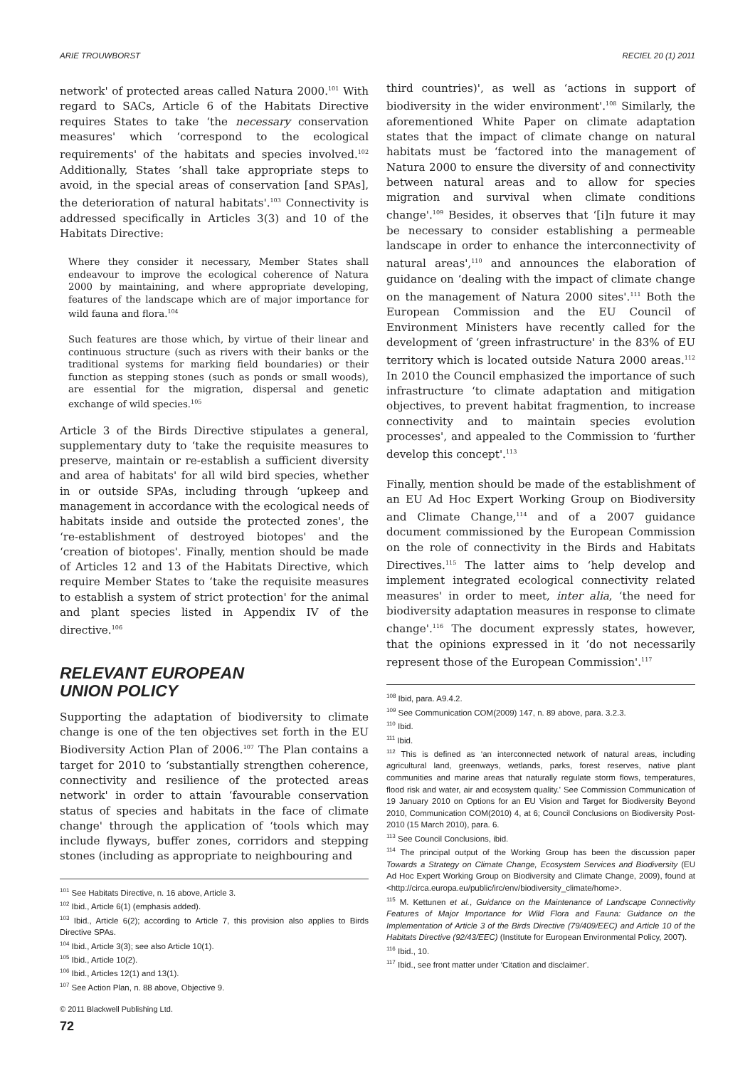ARIE TROUWBORST RECIEL 20 (1) 2011
network' of protected areas called Natura 2000.<sup>101</sup> With regard to SACs, Article 6 of the Habitats Directive requires States to take ‘the necessary conservation measures' which ‘correspond to the ecological requirements' of the habitats and species involved.<sup>102</sup> Additionally, States ‘shall take appropriate steps to avoid, in the special areas of conservation [and SPAs], the deterioration of natural habitats'.<sup>103</sup> Connectivity is addressed specifically in Articles 3(3) and 10 of the Habitats Directive:
Where they consider it necessary, Member States shall endeavour to improve the ecological coherence of Natura 2000 by maintaining, and where appropriate developing, features of the landscape which are of major importance for wild fauna and flora.<sup>104</sup>
Such features are those which, by virtue of their linear and continuous structure (such as rivers with their banks or the traditional systems for marking field boundaries) or their function as stepping stones (such as ponds or small woods), are essential for the migration, dispersal and genetic exchange of wild species.<sup>105</sup>
Article 3 of the Birds Directive stipulates a general, supplementary duty to ‘take the requisite measures to preserve, maintain or re-establish a sufficient diversity and area of habitats' for all wild bird species, whether in or outside SPAs, including through ‘upkeep and management in accordance with the ecological needs of habitats inside and outside the protected zones', the ‘re-establishment of destroyed biotopes' and the ‘creation of biotopes'. Finally, mention should be made of Articles 12 and 13 of the Habitats Directive, which require Member States to ‘take the requisite measures to establish a system of strict protection' for the animal and plant species listed in Appendix IV of the directive.<sup>106</sup>
RELEVANT EUROPEAN
UNION POLICY
Supporting the adaptation of biodiversity to climate change is one of the ten objectives set forth in the EU Biodiversity Action Plan of 2006.<sup>107</sup> The Plan contains a target for 2010 to ‘substantially strengthen coherence, connectivity and resilience of the protected areas network' in order to attain ‘favourable conservation status of species and habitats in the face of climate change' through the application of ‘tools which may include flyways, buffer zones, corridors and stepping stones (including as appropriate to neighbouring and
<sup>101</sup> See Habitats Directive, n. 16 above, Article 3.
<sup>102</sup> Ibid., Article 6(1) (emphasis added).
<sup>103</sup> Ibid., Article 6(2); according to Article 7, this provision also applies to Birds Directive SPAs.
<sup>104</sup> Ibid., Article 3(3); see also Article 10(1).
<sup>105</sup> Ibid., Article 10(2).
<sup>106</sup> Ibid., Articles 12(1) and 13(1).
<sup>107</sup> See Action Plan, n. 88 above, Objective 9.
© 2011 Blackwell Publishing Ltd.
72
third countries)', as well as ‘actions in support of biodiversity in the wider environment'.<sup>108</sup> Similarly, the aforementioned White Paper on climate adaptation states that the impact of climate change on natural habitats must be ‘factored into the management of Natura 2000 to ensure the diversity of and connectivity between natural areas and to allow for species migration and survival when climate conditions change'.<sup>109</sup> Besides, it observes that ‘[i]n future it may be necessary to consider establishing a permeable landscape in order to enhance the interconnectivity of natural areas',<sup>110</sup> and announces the elaboration of guidance on ‘dealing with the impact of climate change on the management of Natura 2000 sites'.<sup>111</sup> Both the European Commission and the EU Council of Environment Ministers have recently called for the development of ‘green infrastructure' in the 83% of EU territory which is located outside Natura 2000 areas.<sup>112</sup> In 2010 the Council emphasized the importance of such infrastructure ‘to climate adaptation and mitigation objectives, to prevent habitat fragmention, to increase connectivity and to maintain species evolution processes', and appealed to the Commission to ‘further develop this concept'.<sup>113</sup>
Finally, mention should be made of the establishment of an EU Ad Hoc Expert Working Group on Biodiversity and Climate Change,<sup>114</sup> and of a 2007 guidance document commissioned by the European Commission on the role of connectivity in the Birds and Habitats Directives.<sup>115</sup> The latter aims to ‘help develop and implement integrated ecological connectivity related measures' in order to meet, inter alia, ‘the need for biodiversity adaptation measures in response to climate change'.<sup>116</sup> The document expressly states, however, that the opinions expressed in it ‘do not necessarily represent those of the European Commission'.<sup>117</sup>
<sup>108</sup> Ibid, para. A9.4.2.
<sup>109</sup> See Communication COM(2009) 147, n. 89 above, para. 3.2.3.
<sup>110</sup> Ibid.
<sup>111</sup> Ibid.
<sup>112</sup> This is defined as ‘an interconnected network of natural areas, including agricultural land, greenways, wetlands, parks, forest reserves, native plant communities and marine areas that naturally regulate storm flows, temperatures, flood risk and water, air and ecosystem quality.' See Commission Communication of 19 January 2010 on Options for an EU Vision and Target for Biodiversity Beyond 2010, Communication COM(2010) 4, at 6; Council Conclusions on Biodiversity Post-2010 (15 March 2010), para. 6.
<sup>113</sup> See Council Conclusions, ibid.
<sup>114</sup> The principal output of the Working Group has been the discussion paper Towards a Strategy on Climate Change, Ecosystem Services and Biodiversity (EU Ad Hoc Expert Working Group on Biodiversity and Climate Change, 2009), found at <http://circa.europa.eu/public/irc/env/biodiversity_climate/home>.
<sup>115</sup> M. Kettunen et al., Guidance on the Maintenance of Landscape Connectivity Features of Major Importance for Wild Flora and Fauna: Guidance on the Implementation of Article 3 of the Birds Directive (79/409/EEC) and Article 10 of the Habitats Directive (92/43/EEC) (Institute for European Environmental Policy, 2007).
<sup>116</sup> Ibid., 10.
<sup>117</sup> Ibid., see front matter under ‘Citation and disclaimer'.